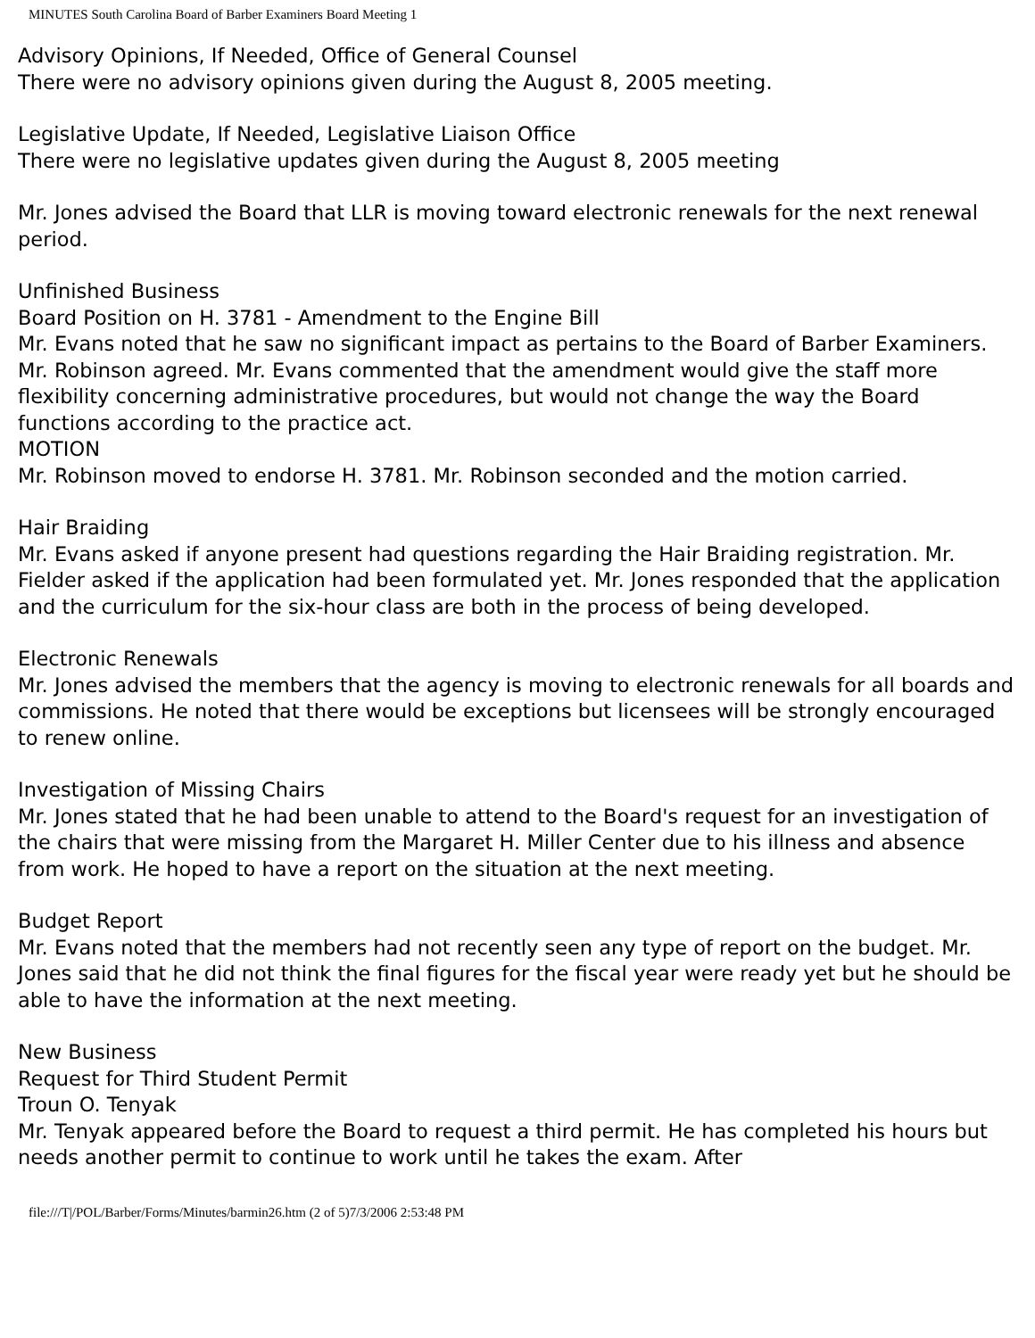MINUTES South Carolina Board of Barber Examiners Board Meeting 1
Advisory Opinions, If Needed, Office of General Counsel
There were no advisory opinions given during the August 8, 2005 meeting.
Legislative Update, If Needed, Legislative Liaison Office
There were no legislative updates given during the August 8, 2005 meeting
Mr. Jones advised the Board that LLR is moving toward electronic renewals for the next renewal period.
Unfinished Business
Board Position on H. 3781 - Amendment to the Engine Bill
Mr. Evans noted that he saw no significant impact as pertains to the Board of Barber Examiners. Mr. Robinson agreed. Mr. Evans commented that the amendment would give the staff more flexibility concerning administrative procedures, but would not change the way the Board functions according to the practice act.
MOTION
Mr. Robinson moved to endorse H. 3781. Mr. Robinson seconded and the motion carried.
Hair Braiding
Mr. Evans asked if anyone present had questions regarding the Hair Braiding registration. Mr. Fielder asked if the application had been formulated yet. Mr. Jones responded that the application and the curriculum for the six-hour class are both in the process of being developed.
Electronic Renewals
Mr. Jones advised the members that the agency is moving to electronic renewals for all boards and commissions. He noted that there would be exceptions but licensees will be strongly encouraged to renew online.
Investigation of Missing Chairs
Mr. Jones stated that he had been unable to attend to the Board's request for an investigation of the chairs that were missing from the Margaret H. Miller Center due to his illness and absence from work. He hoped to have a report on the situation at the next meeting.
Budget Report
Mr. Evans noted that the members had not recently seen any type of report on the budget. Mr. Jones said that he did not think the final figures for the fiscal year were ready yet but he should be able to have the information at the next meeting.
New Business
Request for Third Student Permit
Troun O. Tenyak
Mr. Tenyak appeared before the Board to request a third permit. He has completed his hours but needs another permit to continue to work until he takes the exam. After
file:///T|/POL/Barber/Forms/Minutes/barmin26.htm (2 of 5)7/3/2006 2:53:48 PM